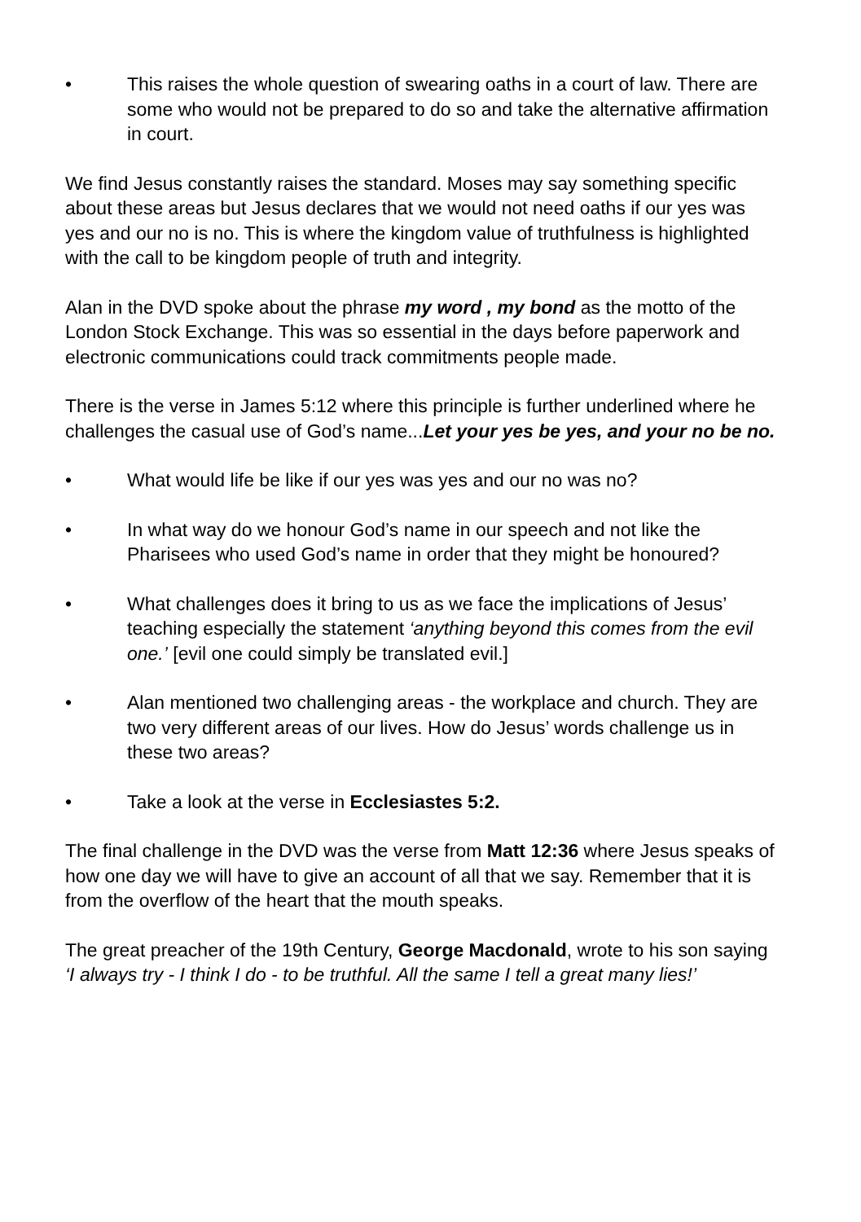• This raises the whole question of swearing oaths in a court of law. There are some who would not be prepared to do so and take the alternative affirmation in court.
We find Jesus constantly raises the standard. Moses may say something specific about these areas but Jesus declares that we would not need oaths if our yes was yes and our no is no. This is where the kingdom value of truthfulness is highlighted with the call to be kingdom people of truth and integrity.
Alan in the DVD spoke about the phrase my word , my bond as the motto of the London Stock Exchange. This was so essential in the days before paperwork and electronic communications could track commitments people made.
There is the verse in James 5:12 where this principle is further underlined where he challenges the casual use of God’s name...Let your yes be yes, and your no be no.
• What would life be like if our yes was yes and our no was no?
• In what way do we honour God’s name in our speech and not like the Pharisees who used God’s name in order that they might be honoured?
• What challenges does it bring to us as we face the implications of Jesus’ teaching especially the statement ‘anything beyond this comes from the evil one.’ [evil one could simply be translated evil.]
• Alan mentioned two challenging areas - the workplace and church. They are two very different areas of our lives. How do Jesus’ words challenge us in these two areas?
• Take a look at the verse in Ecclesiastes 5:2.
The final challenge in the DVD was the verse from Matt 12:36 where Jesus speaks of how one day we will have to give an account of all that we say. Remember that it is from the overflow of the heart that the mouth speaks.
The great preacher of the 19th Century, George Macdonald, wrote to his son saying ‘I always try - I think I do - to be truthful. All the same I tell a great many lies!’